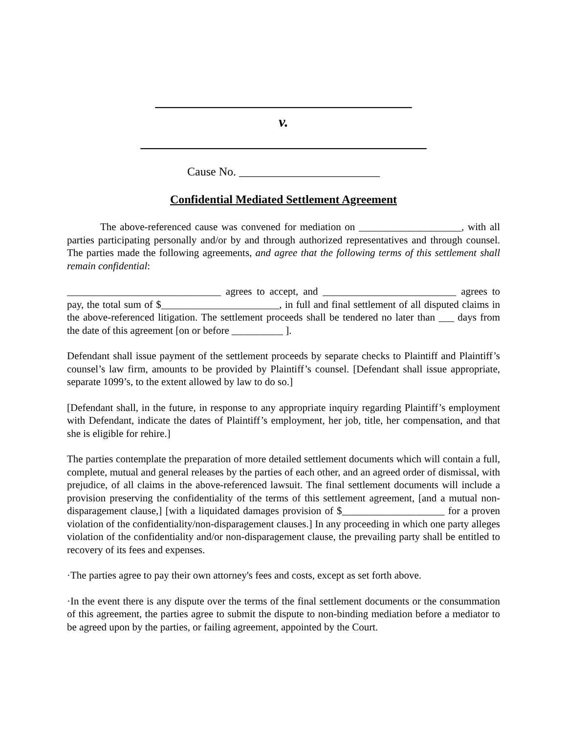___________________________________
v.
_______________________________________
Cause No. ________________________
Confidential Mediated Settlement Agreement
The above-referenced cause was convened for mediation on ____________________, with all parties participating personally and/or by and through authorized representatives and through counsel. The parties made the following agreements, and agree that the following terms of this settlement shall remain confidential:
______________________________ agrees to accept, and __________________________ agrees to pay, the total sum of $_______________________, in full and final settlement of all disputed claims in the above-referenced litigation. The settlement proceeds shall be tendered no later than ___ days from the date of this agreement [on or before __________ ].
Defendant shall issue payment of the settlement proceeds by separate checks to Plaintiff and Plaintiff’s counsel’s law firm, amounts to be provided by Plaintiff’s counsel. [Defendant shall issue appropriate, separate 1099’s, to the extent allowed by law to do so.]
[Defendant shall, in the future, in response to any appropriate inquiry regarding Plaintiff’s employment with Defendant, indicate the dates of Plaintiff’s employment, her job, title, her compensation, and that she is eligible for rehire.]
The parties contemplate the preparation of more detailed settlement documents which will contain a full, complete, mutual and general releases by the parties of each other, and an agreed order of dismissal, with prejudice, of all claims in the above-referenced lawsuit. The final settlement documents will include a provision preserving the confidentiality of the terms of this settlement agreement, [and a mutual non-disparagement clause,] [with a liquidated damages provision of $____________________ for a proven violation of the confidentiality/non-disparagement clauses.] In any proceeding in which one party alleges violation of the confidentiality and/or non-disparagement clause, the prevailing party shall be entitled to recovery of its fees and expenses.
·The parties agree to pay their own attorney's fees and costs, except as set forth above.
·In the event there is any dispute over the terms of the final settlement documents or the consummation of this agreement, the parties agree to submit the dispute to non-binding mediation before a mediator to be agreed upon by the parties, or failing agreement, appointed by the Court.